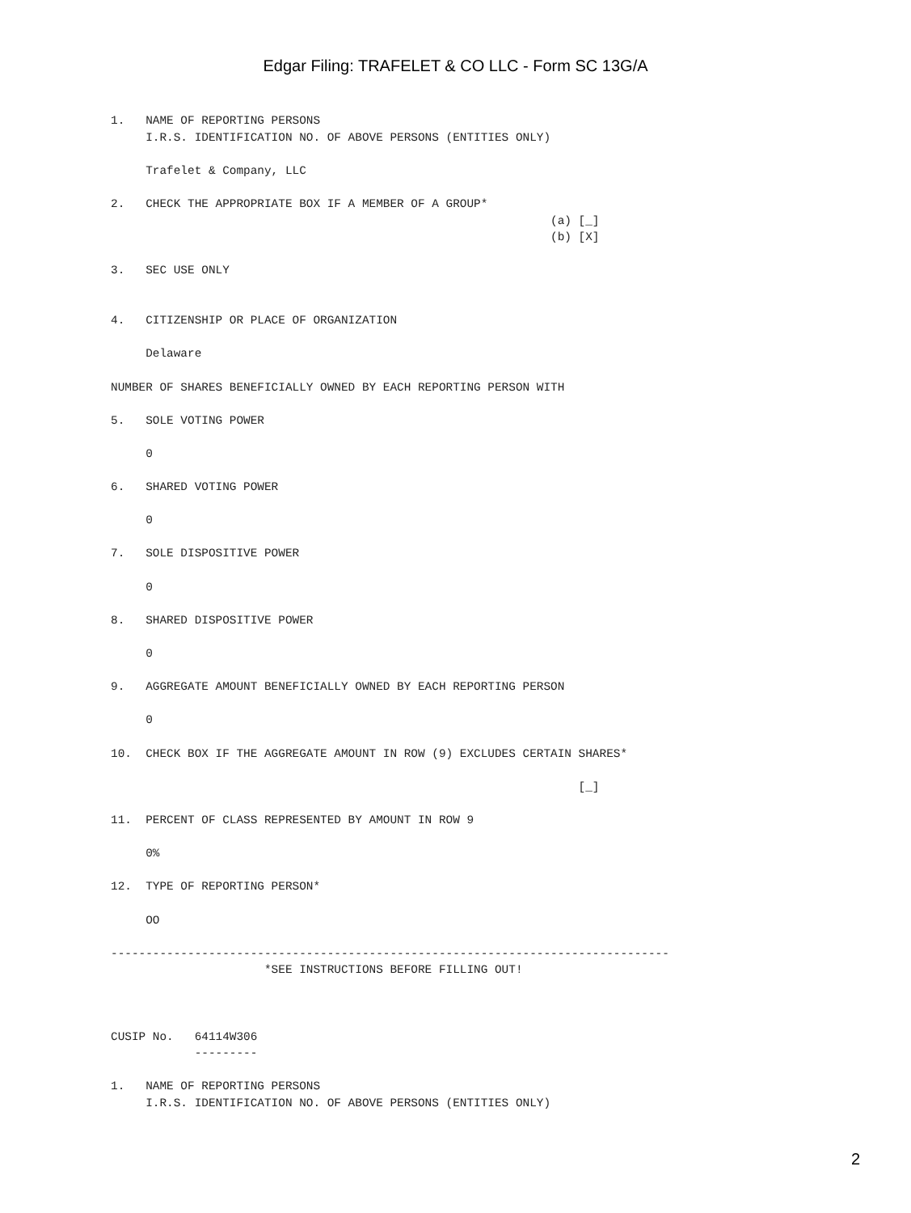Edgar Filing: TRAFELET & CO LLC - Form SC 13G/A
1.   NAME OF REPORTING PERSONS
     I.R.S. IDENTIFICATION NO. OF ABOVE PERSONS (ENTITIES ONLY)

     Trafelet & Company, LLC

2.   CHECK THE APPROPRIATE BOX IF A MEMBER OF A GROUP*
                                                               (a) [_]
                                                               (b) [X]

3.   SEC USE ONLY


4.   CITIZENSHIP OR PLACE OF ORGANIZATION

     Delaware

NUMBER OF SHARES BENEFICIALLY OWNED BY EACH REPORTING PERSON WITH

5.   SOLE VOTING POWER

     0

6.   SHARED VOTING POWER

     0

7.   SOLE DISPOSITIVE POWER

     0

8.   SHARED DISPOSITIVE POWER

     0

9.   AGGREGATE AMOUNT BENEFICIALLY OWNED BY EACH REPORTING PERSON

     0

10.  CHECK BOX IF THE AGGREGATE AMOUNT IN ROW (9) EXCLUDES CERTAIN SHARES*

                                                                   [_]

11.  PERCENT OF CLASS REPRESENTED BY AMOUNT IN ROW 9

     0%

12.  TYPE OF REPORTING PERSON*

     OO

--------------------------------------------------------------------------------
                      *SEE INSTRUCTIONS BEFORE FILLING OUT!



CUSIP No.   64114W306
            ---------

1.   NAME OF REPORTING PERSONS
     I.R.S. IDENTIFICATION NO. OF ABOVE PERSONS (ENTITIES ONLY)
2